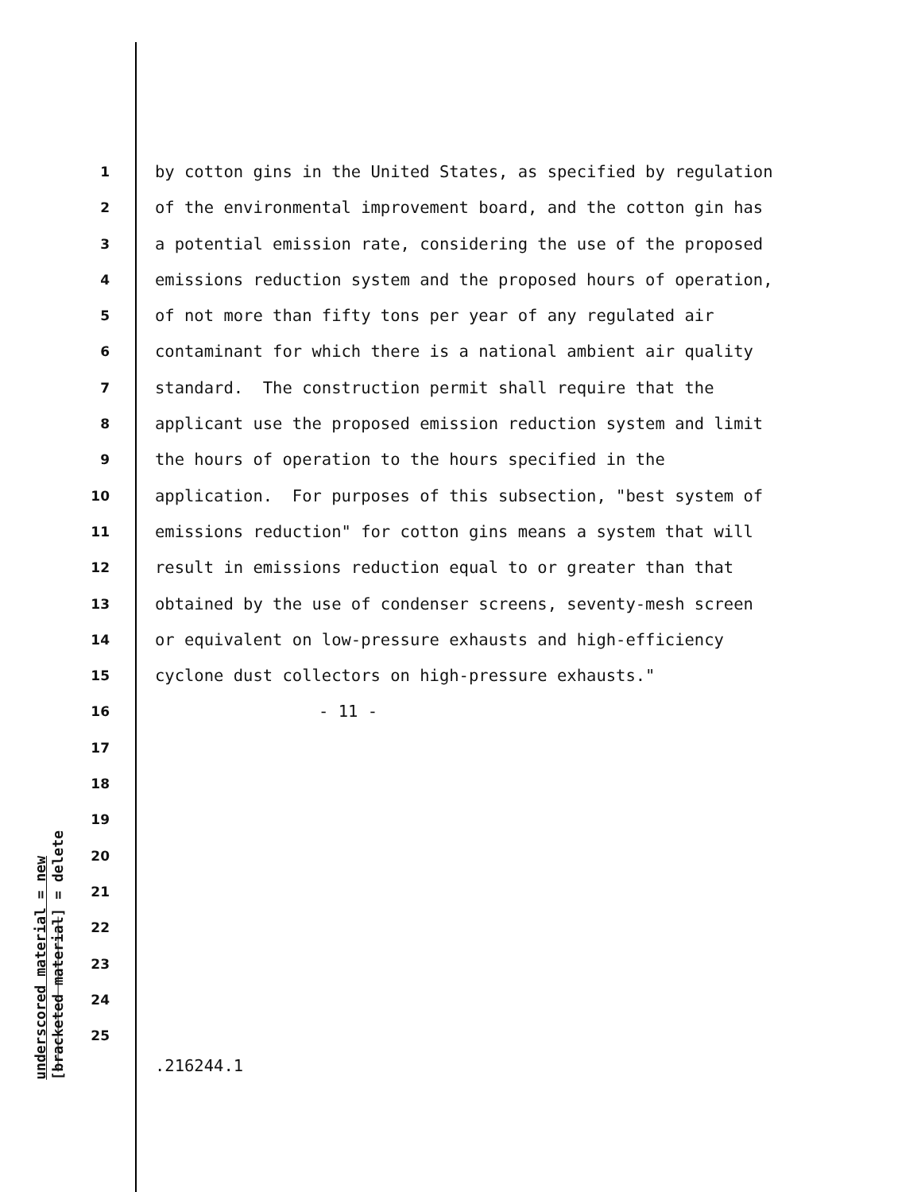underscored material = new
[bracketed material] = delete
1 by cotton gins in the United States, as specified by regulation
2 of the environmental improvement board, and the cotton gin has
3 a potential emission rate, considering the use of the proposed
4 emissions reduction system and the proposed hours of operation,
5 of not more than fifty tons per year of any regulated air
6 contaminant for which there is a national ambient air quality
7 standard. The construction permit shall require that the
8 applicant use the proposed emission reduction system and limit
9 the hours of operation to the hours specified in the
10 application. For purposes of this subsection, "best system of
11 emissions reduction" for cotton gins means a system that will
12 result in emissions reduction equal to or greater than that
13 obtained by the use of condenser screens, seventy-mesh screen
14 or equivalent on low-pressure exhausts and high-efficiency
15 cyclone dust collectors on high-pressure exhausts."
16 - 11 -
17
18
19
20
21
22
23
24
25
.216244.1